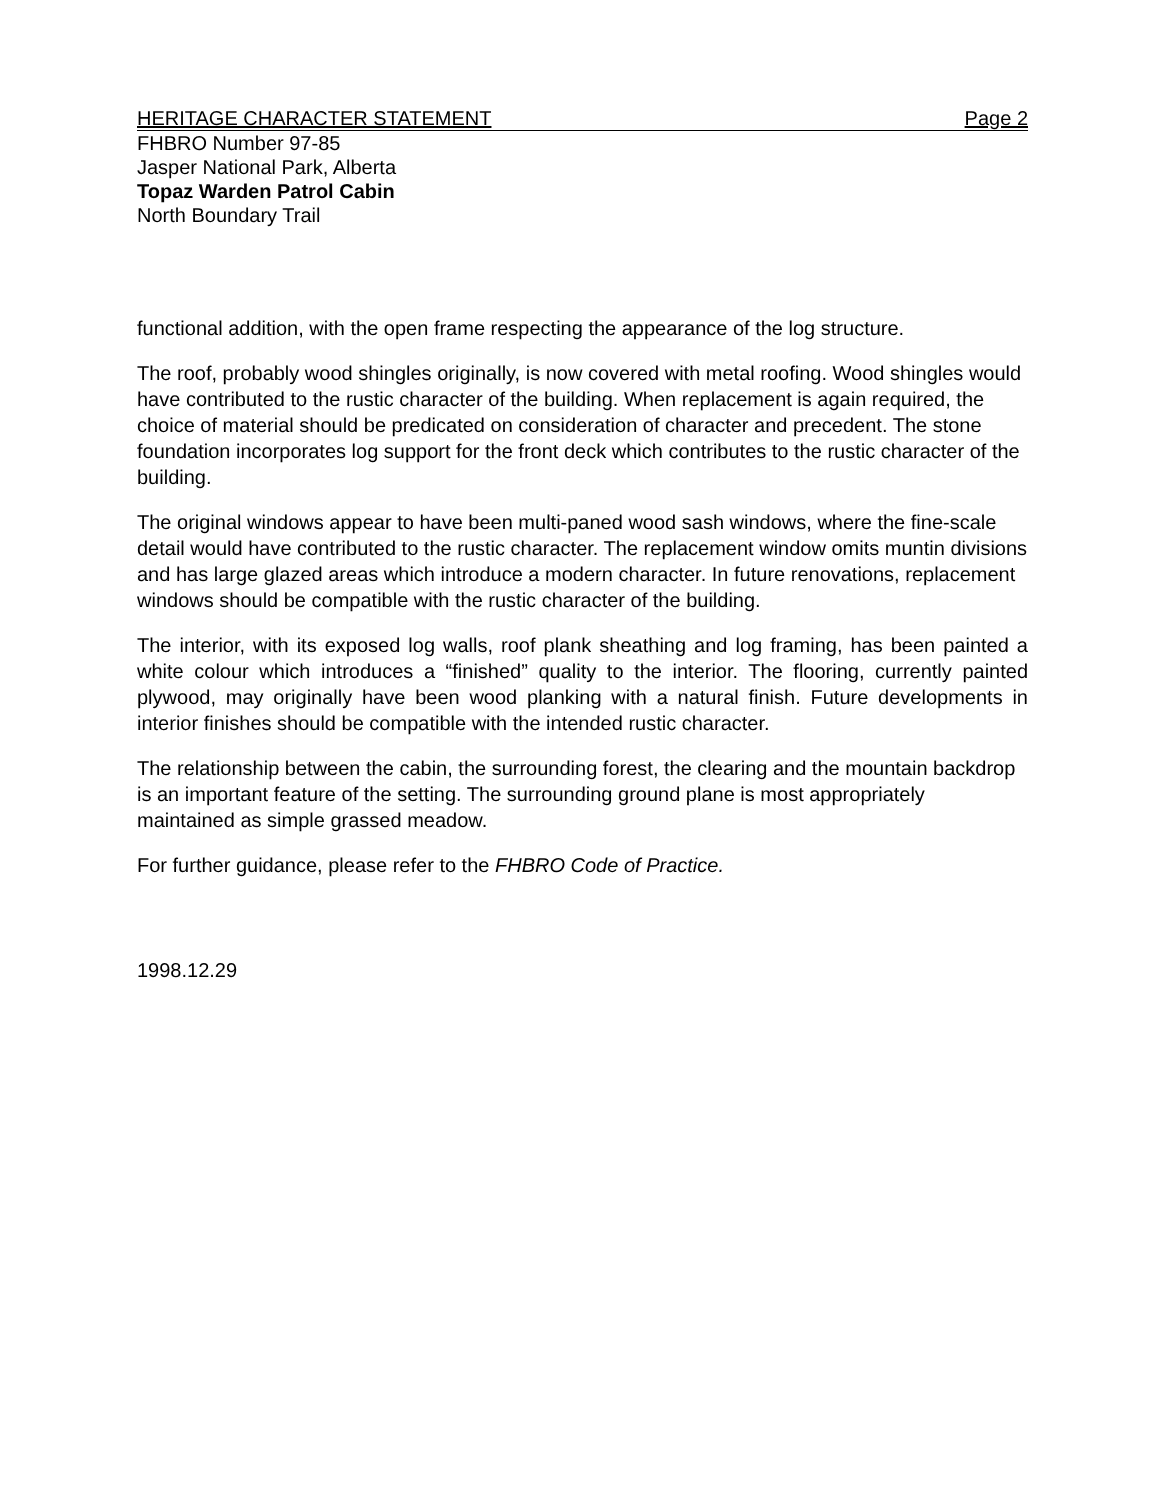HERITAGE CHARACTER STATEMENT Page 2
FHBRO Number 97-85
Jasper National Park, Alberta
Topaz Warden Patrol Cabin
North Boundary Trail
functional addition, with the open frame respecting the appearance of the log structure.
The roof, probably wood shingles originally, is now covered with metal roofing. Wood shingles would have contributed to the rustic character of the building. When replacement is again required, the choice of material should be predicated on consideration of character and precedent. The stone foundation incorporates log support for the front deck which contributes to the rustic character of the building.
The original windows appear to have been multi-paned wood sash windows, where the fine-scale detail would have contributed to the rustic character. The replacement window omits muntin divisions and has large glazed areas which introduce a modern character. In future renovations, replacement windows should be compatible with the rustic character of the building.
The interior, with its exposed log walls, roof plank sheathing and log framing, has been painted a white colour which introduces a “finished” quality to the interior. The flooring, currently painted plywood, may originally have been wood planking with a natural finish. Future developments in interior finishes should be compatible with the intended rustic character.
The relationship between the cabin, the surrounding forest, the clearing and the mountain backdrop is an important feature of the setting. The surrounding ground plane is most appropriately maintained as simple grassed meadow.
For further guidance, please refer to the FHBRO Code of Practice.
1998.12.29